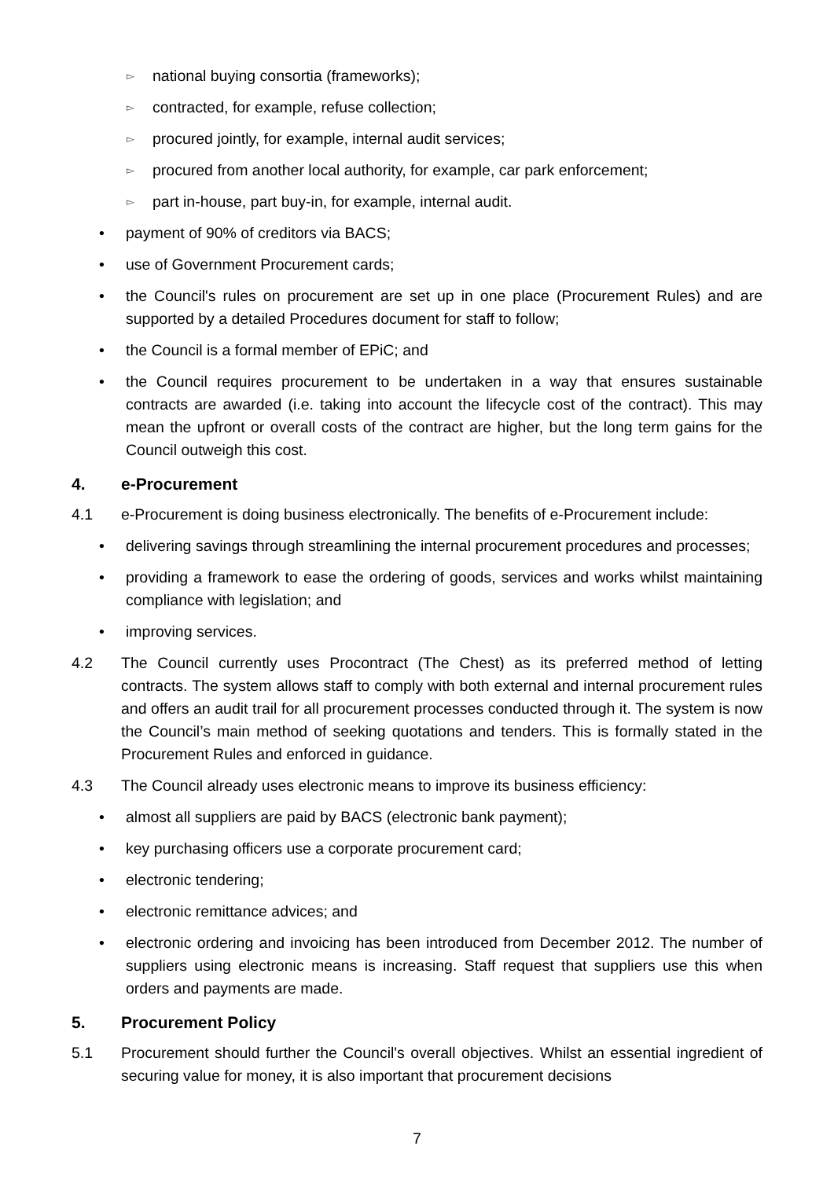▻ national buying consortia (frameworks);
▻ contracted, for example, refuse collection;
▻ procured jointly, for example, internal audit services;
▻ procured from another local authority, for example, car park enforcement;
▻ part in-house, part buy-in, for example, internal audit.
• payment of 90% of creditors via BACS;
• use of Government Procurement cards;
• the Council's rules on procurement are set up in one place (Procurement Rules) and are supported by a detailed Procedures document for staff to follow;
• the Council is a formal member of EPiC; and
• the Council requires procurement to be undertaken in a way that ensures sustainable contracts are awarded (i.e. taking into account the lifecycle cost of the contract). This may mean the upfront or overall costs of the contract are higher, but the long term gains for the Council outweigh this cost.
4. e-Procurement
4.1 e-Procurement is doing business electronically. The benefits of e-Procurement include:
• delivering savings through streamlining the internal procurement procedures and processes;
• providing a framework to ease the ordering of goods, services and works whilst maintaining compliance with legislation; and
• improving services.
4.2 The Council currently uses Procontract (The Chest) as its preferred method of letting contracts. The system allows staff to comply with both external and internal procurement rules and offers an audit trail for all procurement processes conducted through it. The system is now the Council’s main method of seeking quotations and tenders. This is formally stated in the Procurement Rules and enforced in guidance.
4.3 The Council already uses electronic means to improve its business efficiency:
• almost all suppliers are paid by BACS (electronic bank payment);
• key purchasing officers use a corporate procurement card;
• electronic tendering;
• electronic remittance advices; and
• electronic ordering and invoicing has been introduced from December 2012. The number of suppliers using electronic means is increasing. Staff request that suppliers use this when orders and payments are made.
5. Procurement Policy
5.1 Procurement should further the Council's overall objectives. Whilst an essential ingredient of securing value for money, it is also important that procurement decisions
7